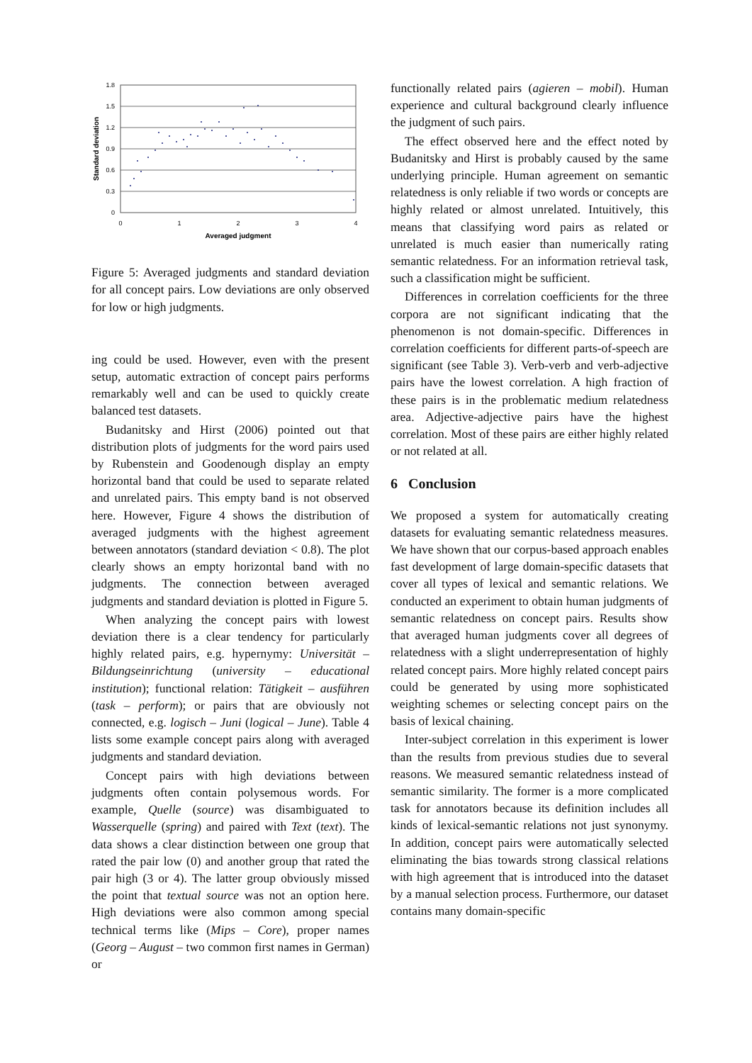1.8
1.5
1.2
0.9
0.6
0.3
0
0
1
2
3
4
Averaged judgment
Standard deviation
Figure 5: Averaged judgments and standard deviation for all concept pairs. Low deviations are only observed for low or high judgments.
ing could be used. However, even with the present setup, automatic extraction of concept pairs performs remarkably well and can be used to quickly create balanced test datasets.
Budanitsky and Hirst (2006) pointed out that distribution plots of judgments for the word pairs used by Rubenstein and Goodenough display an empty horizontal band that could be used to separate related and unrelated pairs. This empty band is not observed here. However, Figure 4 shows the distribution of averaged judgments with the highest agreement between annotators (standard deviation < 0.8). The plot clearly shows an empty horizontal band with no judgments. The connection between averaged judgments and standard deviation is plotted in Figure 5.
When analyzing the concept pairs with lowest deviation there is a clear tendency for particularly highly related pairs, e.g. hypernymy: Universität – Bildungseinrichtung (university – educational institution); functional relation: Tätigkeit – ausführen (task – perform); or pairs that are obviously not connected, e.g. logisch – Juni (logical – June). Table 4 lists some example concept pairs along with averaged judgments and standard deviation.
Concept pairs with high deviations between judgments often contain polysemous words. For example, Quelle (source) was disambiguated to Wasserquelle (spring) and paired with Text (text). The data shows a clear distinction between one group that rated the pair low (0) and another group that rated the pair high (3 or 4). The latter group obviously missed the point that textual source was not an option here. High deviations were also common among special technical terms like (Mips – Core), proper names (Georg – August – two common first names in German) or
functionally related pairs (agieren – mobil). Human experience and cultural background clearly influence the judgment of such pairs.
The effect observed here and the effect noted by Budanitsky and Hirst is probably caused by the same underlying principle. Human agreement on semantic relatedness is only reliable if two words or concepts are highly related or almost unrelated. Intuitively, this means that classifying word pairs as related or unrelated is much easier than numerically rating semantic relatedness. For an information retrieval task, such a classification might be sufficient.
Differences in correlation coefficients for the three corpora are not significant indicating that the phenomenon is not domain-specific. Differences in correlation coefficients for different parts-of-speech are significant (see Table 3). Verb-verb and verb-adjective pairs have the lowest correlation. A high fraction of these pairs is in the problematic medium relatedness area. Adjective-adjective pairs have the highest correlation. Most of these pairs are either highly related or not related at all.
6 Conclusion
We proposed a system for automatically creating datasets for evaluating semantic relatedness measures. We have shown that our corpus-based approach enables fast development of large domain-specific datasets that cover all types of lexical and semantic relations. We conducted an experiment to obtain human judgments of semantic relatedness on concept pairs. Results show that averaged human judgments cover all degrees of relatedness with a slight underrepresentation of highly related concept pairs. More highly related concept pairs could be generated by using more sophisticated weighting schemes or selecting concept pairs on the basis of lexical chaining.
Inter-subject correlation in this experiment is lower than the results from previous studies due to several reasons. We measured semantic relatedness instead of semantic similarity. The former is a more complicated task for annotators because its definition includes all kinds of lexical-semantic relations not just synonymy. In addition, concept pairs were automatically selected eliminating the bias towards strong classical relations with high agreement that is introduced into the dataset by a manual selection process. Furthermore, our dataset contains many domain-specific